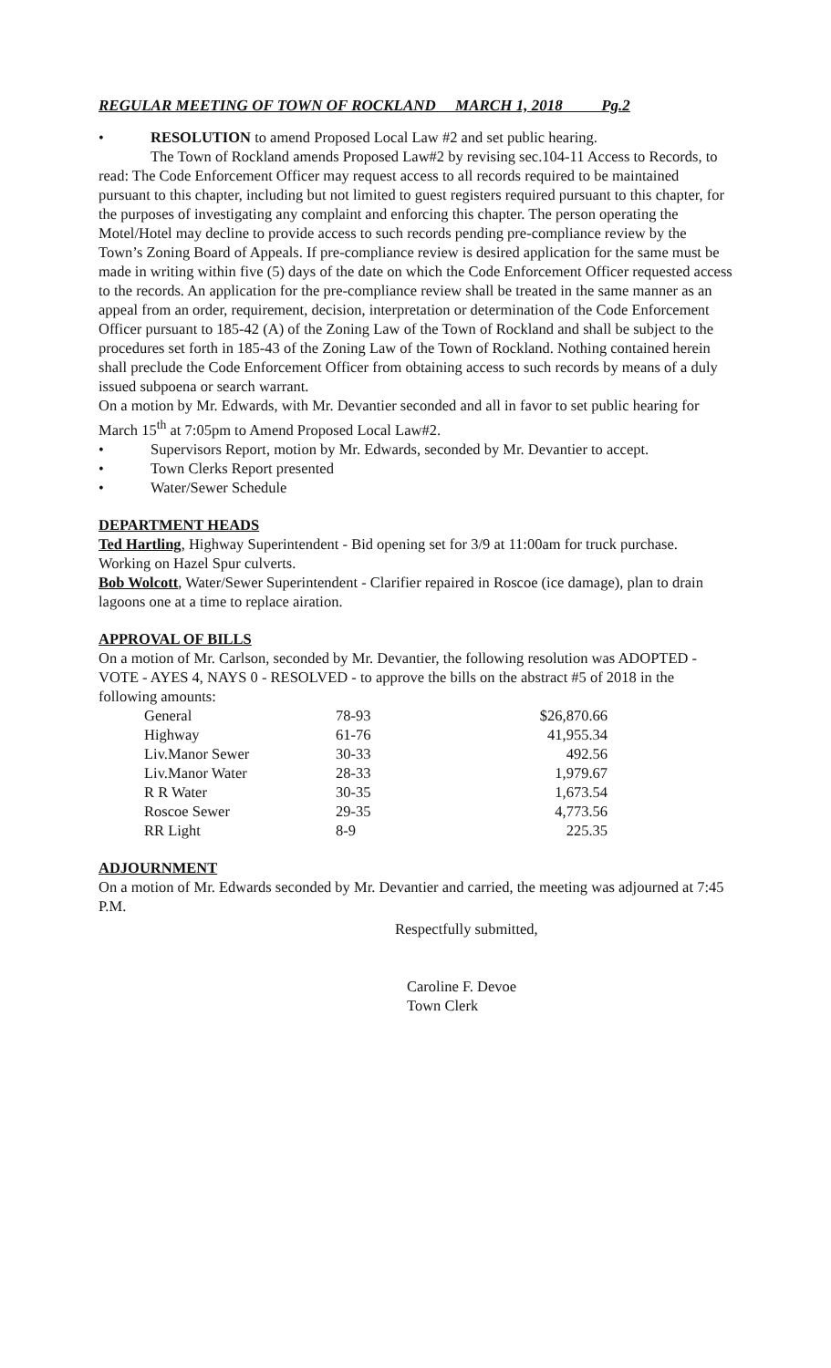REGULAR MEETING OF TOWN OF ROCKLAND MARCH 1, 2018 Pg.2
• RESOLUTION to amend Proposed Local Law #2 and set public hearing.
The Town of Rockland amends Proposed Law#2 by revising sec.104-11 Access to Records, to read: The Code Enforcement Officer may request access to all records required to be maintained pursuant to this chapter, including but not limited to guest registers required pursuant to this chapter, for the purposes of investigating any complaint and enforcing this chapter. The person operating the Motel/Hotel may decline to provide access to such records pending pre-compliance review by the Town’s Zoning Board of Appeals. If pre-compliance review is desired application for the same must be made in writing within five (5) days of the date on which the Code Enforcement Officer requested access to the records. An application for the pre-compliance review shall be treated in the same manner as an appeal from an order, requirement, decision, interpretation or determination of the Code Enforcement Officer pursuant to 185-42 (A) of the Zoning Law of the Town of Rockland and shall be subject to the procedures set forth in 185-43 of the Zoning Law of the Town of Rockland. Nothing contained herein shall preclude the Code Enforcement Officer from obtaining access to such records by means of a duly issued subpoena or search warrant.
On a motion by Mr. Edwards, with Mr. Devantier seconded and all in favor to set public hearing for March 15<sup>th</sup> at 7:05pm to Amend Proposed Local Law#2.
• Supervisors Report, motion by Mr. Edwards, seconded by Mr. Devantier to accept.
• Town Clerks Report presented
• Water/Sewer Schedule
DEPARTMENT HEADS
Ted Hartling, Highway Superintendent - Bid opening set for 3/9 at 11:00am for truck purchase. Working on Hazel Spur culverts.
Bob Wolcott, Water/Sewer Superintendent - Clarifier repaired in Roscoe (ice damage), plan to drain lagoons one at a time to replace airation.
APPROVAL OF BILLS
On a motion of Mr. Carlson, seconded by Mr. Devantier, the following resolution was ADOPTED - VOTE - AYES 4, NAYS 0 - RESOLVED - to approve the bills on the abstract #5 of 2018 in the following amounts:
| General | 78-93 | $26,870.66 |
| Highway | 61-76 | 41,955.34 |
| Liv.Manor Sewer | 30-33 | 492.56 |
| Liv.Manor Water | 28-33 | 1,979.67 |
| R R Water | 30-35 | 1,673.54 |
| Roscoe Sewer | 29-35 | 4,773.56 |
| RR Light | 8-9 | 225.35 |
ADJOURNMENT
On a motion of Mr. Edwards seconded by Mr. Devantier and carried, the meeting was adjourned at 7:45 P.M.
Respectfully submitted,
Caroline F. Devoe
Town Clerk